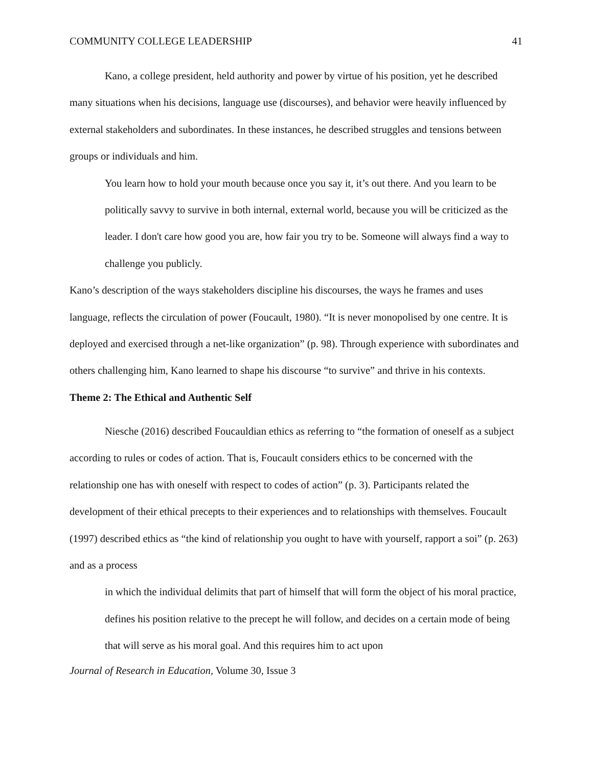COMMUNITY COLLEGE LEADERSHIP 41
Kano, a college president, held authority and power by virtue of his position, yet he described many situations when his decisions, language use (discourses), and behavior were heavily influenced by external stakeholders and subordinates. In these instances, he described struggles and tensions between groups or individuals and him.
You learn how to hold your mouth because once you say it, it’s out there. And you learn to be politically savvy to survive in both internal, external world, because you will be criticized as the leader. I don't care how good you are, how fair you try to be. Someone will always find a way to challenge you publicly.
Kano’s description of the ways stakeholders discipline his discourses, the ways he frames and uses language, reflects the circulation of power (Foucault, 1980). “It is never monopolised by one centre. It is deployed and exercised through a net-like organization” (p. 98). Through experience with subordinates and others challenging him, Kano learned to shape his discourse “to survive” and thrive in his contexts.
Theme 2: The Ethical and Authentic Self
Niesche (2016) described Foucauldian ethics as referring to “the formation of oneself as a subject according to rules or codes of action. That is, Foucault considers ethics to be concerned with the relationship one has with oneself with respect to codes of action” (p. 3). Participants related the development of their ethical precepts to their experiences and to relationships with themselves. Foucault (1997) described ethics as “the kind of relationship you ought to have with yourself, rapport a soi” (p. 263) and as a process
in which the individual delimits that part of himself that will form the object of his moral practice, defines his position relative to the precept he will follow, and decides on a certain mode of being that will serve as his moral goal. And this requires him to act upon
Journal of Research in Education, Volume 30, Issue 3